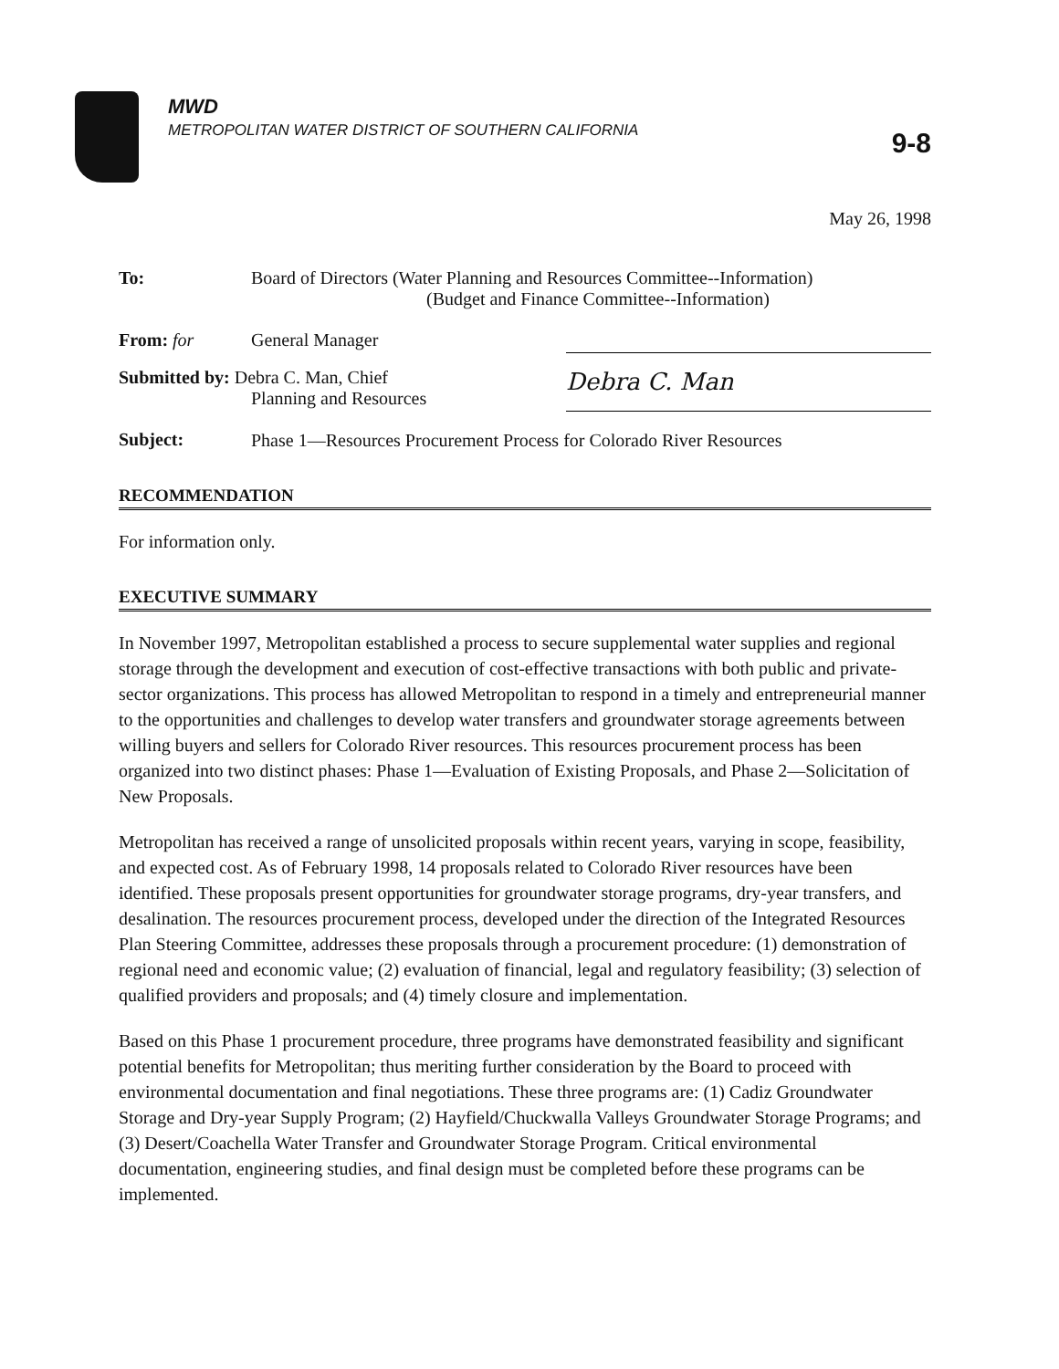MWD
METROPOLITAN WATER DISTRICT OF SOUTHERN CALIFORNIA
9-8
May 26, 1998
| To: | Board of Directors (Water Planning and Resources Committee--Information) (Budget and Finance Committee--Information) | |
| From: for | General Manager | |
| Submitted by: Debra C. Man, Chief Planning and Resources | | Debra C. Man |
| Subject: | Phase 1—Resources Procurement Process for Colorado River Resources | |
RECOMMENDATION
For information only.
EXECUTIVE SUMMARY
In November 1997, Metropolitan established a process to secure supplemental water supplies and regional storage through the development and execution of cost-effective transactions with both public and private-sector organizations. This process has allowed Metropolitan to respond in a timely and entrepreneurial manner to the opportunities and challenges to develop water transfers and groundwater storage agreements between willing buyers and sellers for Colorado River resources. This resources procurement process has been organized into two distinct phases: Phase 1—Evaluation of Existing Proposals, and Phase 2—Solicitation of New Proposals.
Metropolitan has received a range of unsolicited proposals within recent years, varying in scope, feasibility, and expected cost. As of February 1998, 14 proposals related to Colorado River resources have been identified. These proposals present opportunities for groundwater storage programs, dry-year transfers, and desalination. The resources procurement process, developed under the direction of the Integrated Resources Plan Steering Committee, addresses these proposals through a procurement procedure: (1) demonstration of regional need and economic value; (2) evaluation of financial, legal and regulatory feasibility; (3) selection of qualified providers and proposals; and (4) timely closure and implementation.
Based on this Phase 1 procurement procedure, three programs have demonstrated feasibility and significant potential benefits for Metropolitan; thus meriting further consideration by the Board to proceed with environmental documentation and final negotiations. These three programs are: (1) Cadiz Groundwater Storage and Dry-year Supply Program; (2) Hayfield/Chuckwalla Valleys Groundwater Storage Programs; and (3) Desert/Coachella Water Transfer and Groundwater Storage Program. Critical environmental documentation, engineering studies, and final design must be completed before these programs can be implemented.